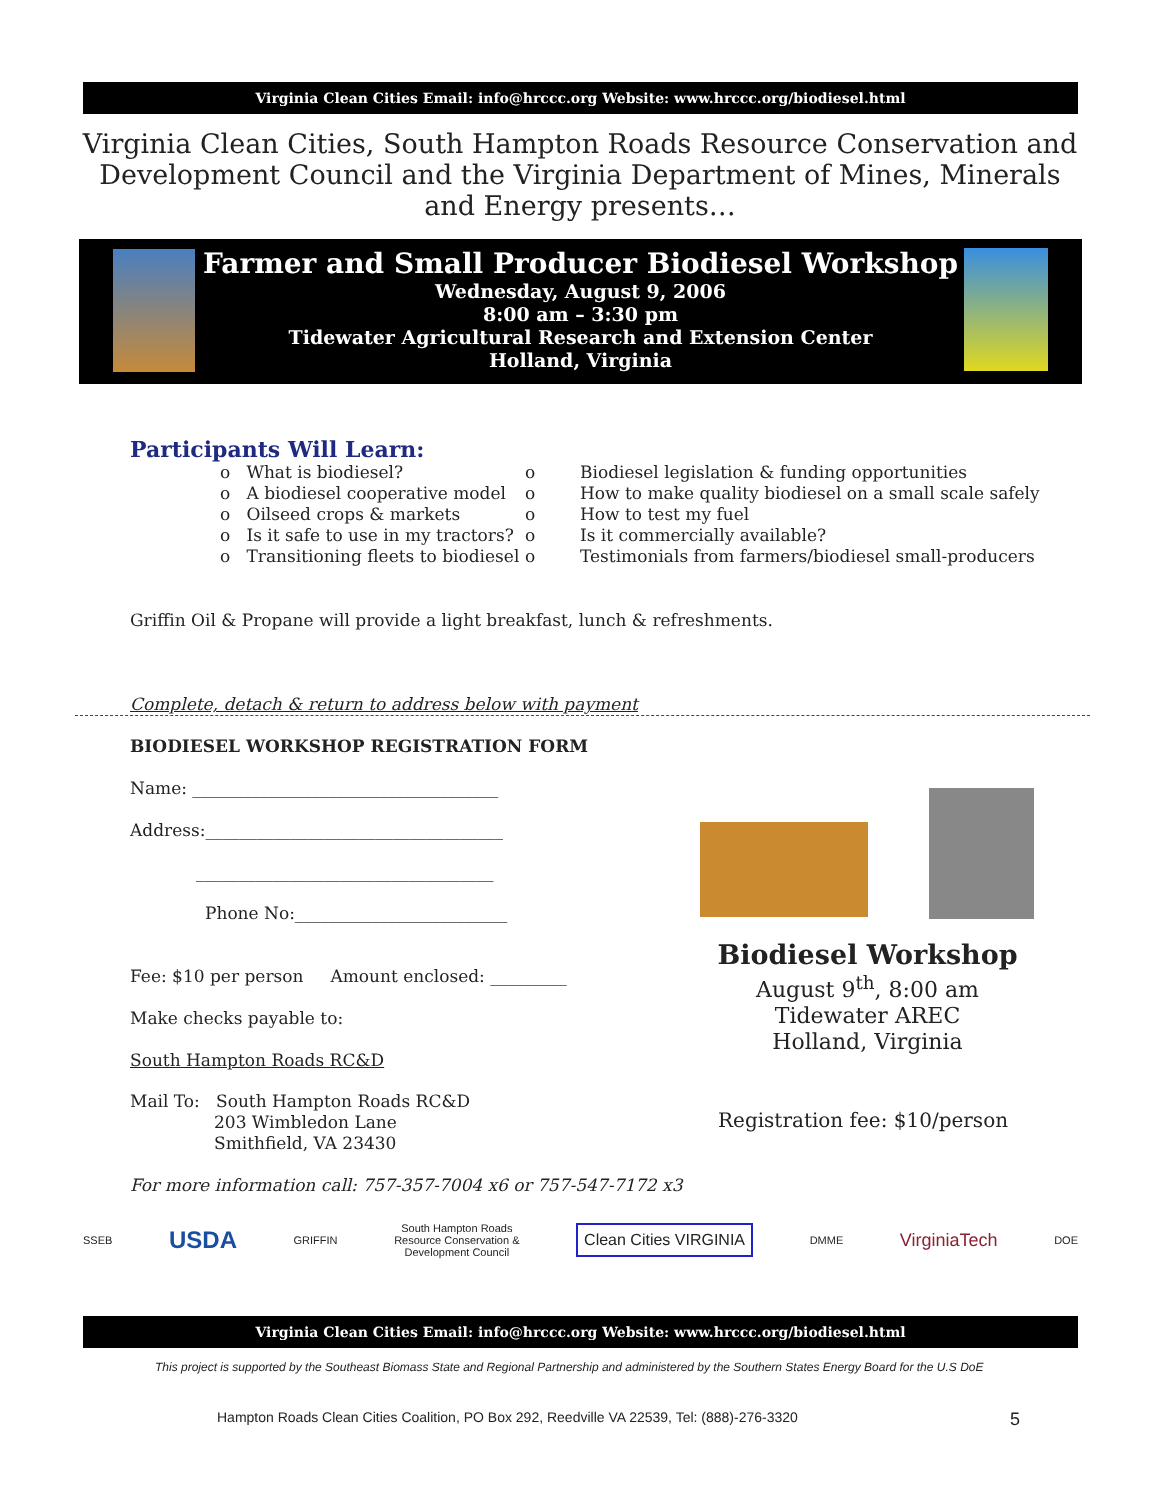Virginia Clean Cities Email: info@hrccc.org Website: www.hrccc.org/biodiesel.html
Virginia Clean Cities, South Hampton Roads Resource Conservation and Development Council and the Virginia Department of Mines, Minerals and Energy presents…
Farmer and Small Producer Biodiesel Workshop
Wednesday, August 9, 2006
8:00 am – 3:30 pm
Tidewater Agricultural Research and Extension Center
Holland, Virginia
Participants Will Learn:
o What is biodiesel?
o A biodiesel cooperative model
o Oilseed crops & markets
o Is it safe to use in my tractors?
o Transitioning fleets to biodiesel
o
o
o
o
o
Biodiesel legislation & funding opportunities
How to make quality biodiesel on a small scale safely
How to test my fuel
Is it commercially available?
Testimonials from farmers/biodiesel small-producers
Griffin Oil & Propane will provide a light breakfast, lunch & refreshments.
Complete, detach & return to address below with payment
BIODIESEL WORKSHOP REGISTRATION FORM
Name: ____________________________________
Address:___________________________________
___________________________________
Phone No:_________________________
Fee: $10 per person Amount enclosed: _________
Make checks payable to:
South Hampton Roads RC&D
Mail To: South Hampton Roads RC&D
203 Wimbledon Lane
Smithfield, VA 23430
For more information call: 757-357-7004 x6 or 757-547-7172 x3
Biodiesel Workshop
August 9<sup>th</sup>, 8:00 am
Tidewater AREC
Holland, Virginia
Registration fee: $10/person
SSEB USDA GRIFFIN South Hampton Roads
Resource Conservation &
Development Council Clean Cities VIRGINIA DMME VirginiaTech DOE
Virginia Clean Cities Email: info@hrccc.org Website: www.hrccc.org/biodiesel.html
This project is supported by the Southeast Biomass State and Regional Partnership and administered by the Southern States Energy Board for the U.S DoE
Hampton Roads Clean Cities Coalition, PO Box 292, Reedville VA 22539, Tel: (888)-276-3320
5